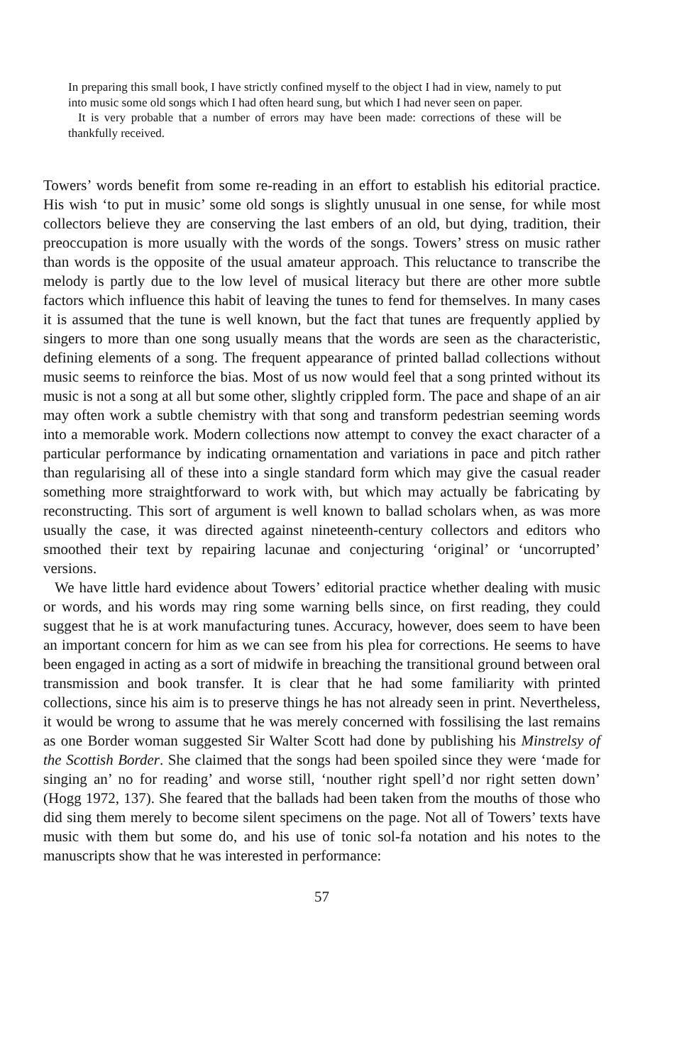In preparing this small book, I have strictly confined myself to the object I had in view, namely to put into music some old songs which I had often heard sung, but which I had never seen on paper.
It is very probable that a number of errors may have been made: corrections of these will be thankfully received.
Towers’ words benefit from some re-reading in an effort to establish his editorial practice. His wish ‘to put in music’ some old songs is slightly unusual in one sense, for while most collectors believe they are conserving the last embers of an old, but dying, tradition, their preoccupation is more usually with the words of the songs. Towers’ stress on music rather than words is the opposite of the usual amateur approach. This reluctance to transcribe the melody is partly due to the low level of musical literacy but there are other more subtle factors which influence this habit of leaving the tunes to fend for themselves. In many cases it is assumed that the tune is well known, but the fact that tunes are frequently applied by singers to more than one song usually means that the words are seen as the characteristic, defining elements of a song. The frequent appearance of printed ballad collections without music seems to reinforce the bias. Most of us now would feel that a song printed without its music is not a song at all but some other, slightly crippled form. The pace and shape of an air may often work a subtle chemistry with that song and transform pedestrian seeming words into a memorable work. Modern collections now attempt to convey the exact character of a particular performance by indicating ornamentation and variations in pace and pitch rather than regularising all of these into a single standard form which may give the casual reader something more straightforward to work with, but which may actually be fabricating by reconstructing. This sort of argument is well known to ballad scholars when, as was more usually the case, it was directed against nineteenth-century collectors and editors who smoothed their text by repairing lacunae and conjecturing ‘original’ or ‘uncorrupted’ versions.
We have little hard evidence about Towers’ editorial practice whether dealing with music or words, and his words may ring some warning bells since, on first reading, they could suggest that he is at work manufacturing tunes. Accuracy, however, does seem to have been an important concern for him as we can see from his plea for corrections. He seems to have been engaged in acting as a sort of midwife in breaching the transitional ground between oral transmission and book transfer. It is clear that he had some familiarity with printed collections, since his aim is to preserve things he has not already seen in print. Nevertheless, it would be wrong to assume that he was merely concerned with fossilising the last remains as one Border woman suggested Sir Walter Scott had done by publishing his Minstrelsy of the Scottish Border. She claimed that the songs had been spoiled since they were ‘made for singing an’ no for reading’ and worse still, ‘nouther right spell’d nor right setten down’ (Hogg 1972, 137). She feared that the ballads had been taken from the mouths of those who did sing them merely to become silent specimens on the page. Not all of Towers’ texts have music with them but some do, and his use of tonic sol-fa notation and his notes to the manuscripts show that he was interested in performance:
57